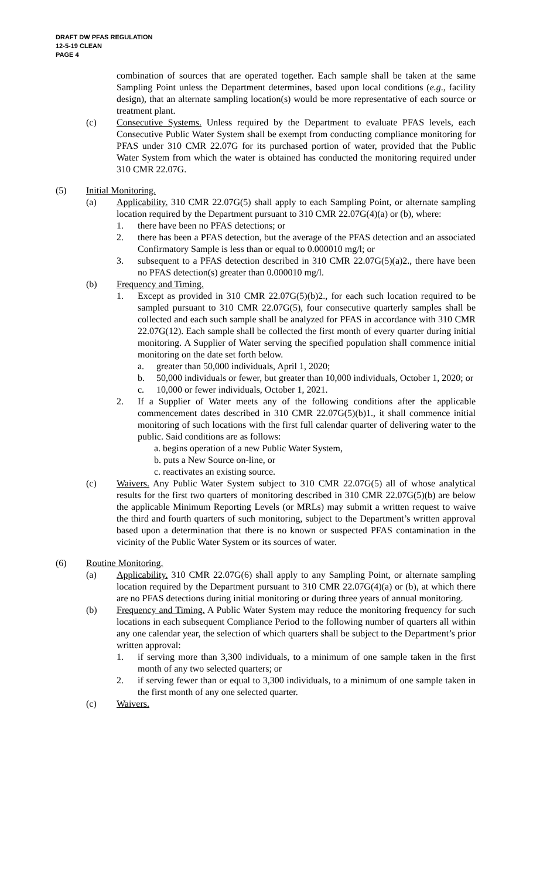DRAFT DW PFAS REGULATION
12-5-19 CLEAN
PAGE 4
combination of sources that are operated together. Each sample shall be taken at the same Sampling Point unless the Department determines, based upon local conditions (e.g., facility design), that an alternate sampling location(s) would be more representative of each source or treatment plant.
(c) Consecutive Systems. Unless required by the Department to evaluate PFAS levels, each Consecutive Public Water System shall be exempt from conducting compliance monitoring for PFAS under 310 CMR 22.07G for its purchased portion of water, provided that the Public Water System from which the water is obtained has conducted the monitoring required under 310 CMR 22.07G.
(5) Initial Monitoring.
(a) Applicability. 310 CMR 22.07G(5) shall apply to each Sampling Point, or alternate sampling location required by the Department pursuant to 310 CMR 22.07G(4)(a) or (b), where:
1. there have been no PFAS detections; or
2. there has been a PFAS detection, but the average of the PFAS detection and an associated Confirmatory Sample is less than or equal to 0.000010 mg/l; or
3. subsequent to a PFAS detection described in 310 CMR 22.07G(5)(a)2., there have been no PFAS detection(s) greater than 0.000010 mg/l.
(b) Frequency and Timing.
1. Except as provided in 310 CMR 22.07G(5)(b)2., for each such location required to be sampled pursuant to 310 CMR 22.07G(5), four consecutive quarterly samples shall be collected and each such sample shall be analyzed for PFAS in accordance with 310 CMR 22.07G(12). Each sample shall be collected the first month of every quarter during initial monitoring. A Supplier of Water serving the specified population shall commence initial monitoring on the date set forth below.
a. greater than 50,000 individuals, April 1, 2020;
b. 50,000 individuals or fewer, but greater than 10,000 individuals, October 1, 2020; or
c. 10,000 or fewer individuals, October 1, 2021.
2. If a Supplier of Water meets any of the following conditions after the applicable commencement dates described in 310 CMR 22.07G(5)(b)1., it shall commence initial monitoring of such locations with the first full calendar quarter of delivering water to the public. Said conditions are as follows:
a. begins operation of a new Public Water System,
b. puts a New Source on-line, or
c. reactivates an existing source.
(c) Waivers. Any Public Water System subject to 310 CMR 22.07G(5) all of whose analytical results for the first two quarters of monitoring described in 310 CMR 22.07G(5)(b) are below the applicable Minimum Reporting Levels (or MRLs) may submit a written request to waive the third and fourth quarters of such monitoring, subject to the Department’s written approval based upon a determination that there is no known or suspected PFAS contamination in the vicinity of the Public Water System or its sources of water.
(6) Routine Monitoring.
(a) Applicability. 310 CMR 22.07G(6) shall apply to any Sampling Point, or alternate sampling location required by the Department pursuant to 310 CMR 22.07G(4)(a) or (b), at which there are no PFAS detections during initial monitoring or during three years of annual monitoring.
(b) Frequency and Timing. A Public Water System may reduce the monitoring frequency for such locations in each subsequent Compliance Period to the following number of quarters all within any one calendar year, the selection of which quarters shall be subject to the Department’s prior written approval:
1. if serving more than 3,300 individuals, to a minimum of one sample taken in the first month of any two selected quarters; or
2. if serving fewer than or equal to 3,300 individuals, to a minimum of one sample taken in the first month of any one selected quarter.
(c) Waivers.